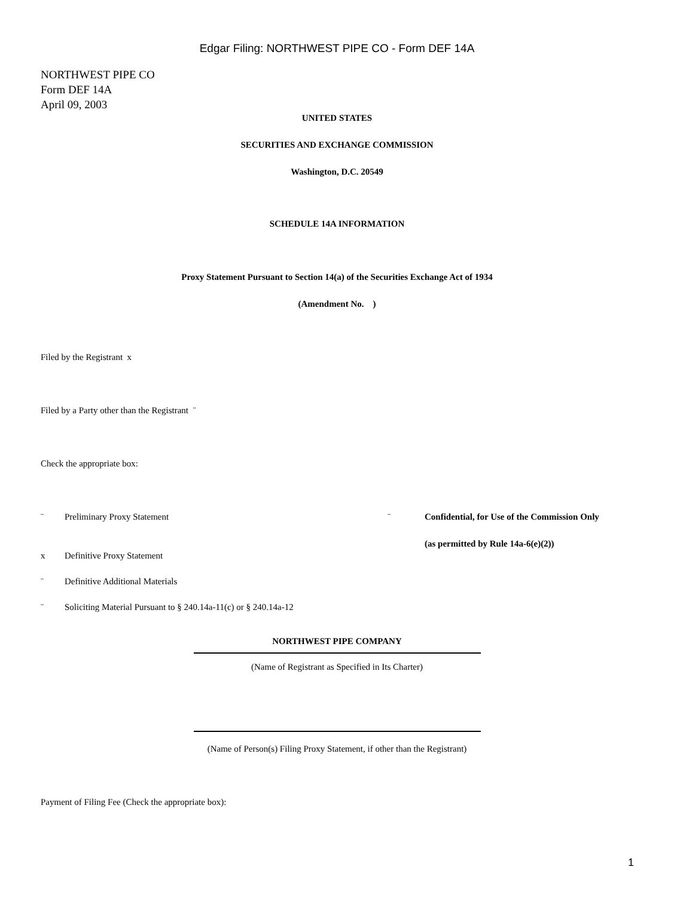Edgar Filing: NORTHWEST PIPE CO - Form DEF 14A
NORTHWEST PIPE CO
Form DEF 14A
April 09, 2003
UNITED STATES
SECURITIES AND EXCHANGE COMMISSION
Washington, D.C. 20549
SCHEDULE 14A INFORMATION
Proxy Statement Pursuant to Section 14(a) of the Securities Exchange Act of 1934
(Amendment No. )
Filed by the Registrant x
Filed by a Party other than the Registrant ¨
Check the appropriate box:
¨ Preliminary Proxy Statement
x Definitive Proxy Statement
¨ Definitive Additional Materials
¨ Soliciting Material Pursuant to § 240.14a-11(c) or § 240.14a-12
¨ Confidential, for Use of the Commission Only
(as permitted by Rule 14a-6(e)(2))
NORTHWEST PIPE COMPANY
(Name of Registrant as Specified in Its Charter)
(Name of Person(s) Filing Proxy Statement, if other than the Registrant)
Payment of Filing Fee (Check the appropriate box):
1